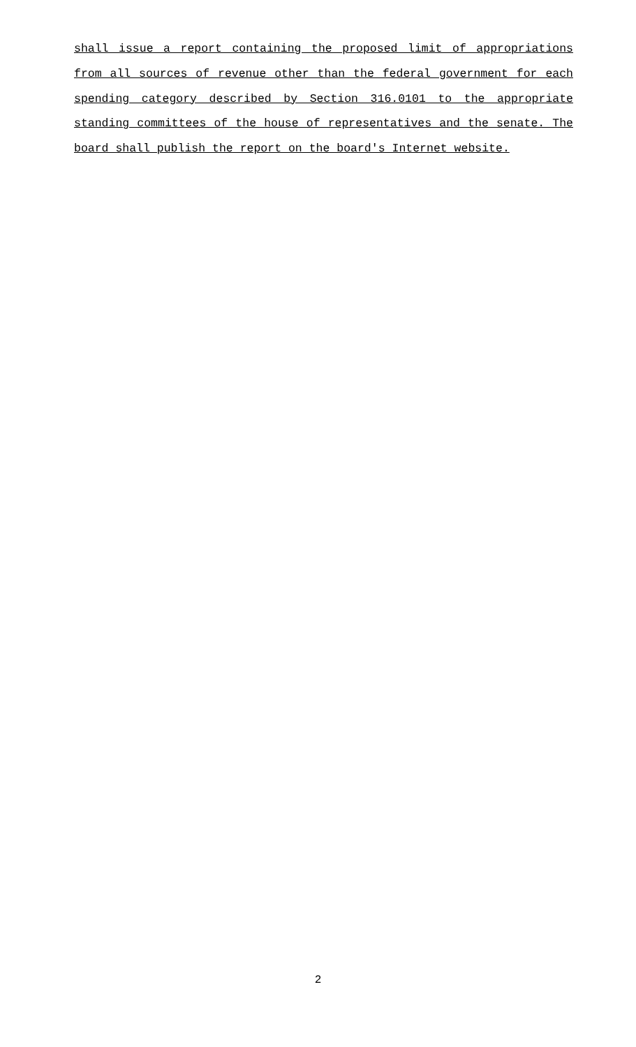shall issue a report containing the proposed limit of appropriations from all sources of revenue other than the federal government for each spending category described by Section 316.0101 to the appropriate standing committees of the house of representatives and the senate. The board shall publish the report on the board's Internet website.
2